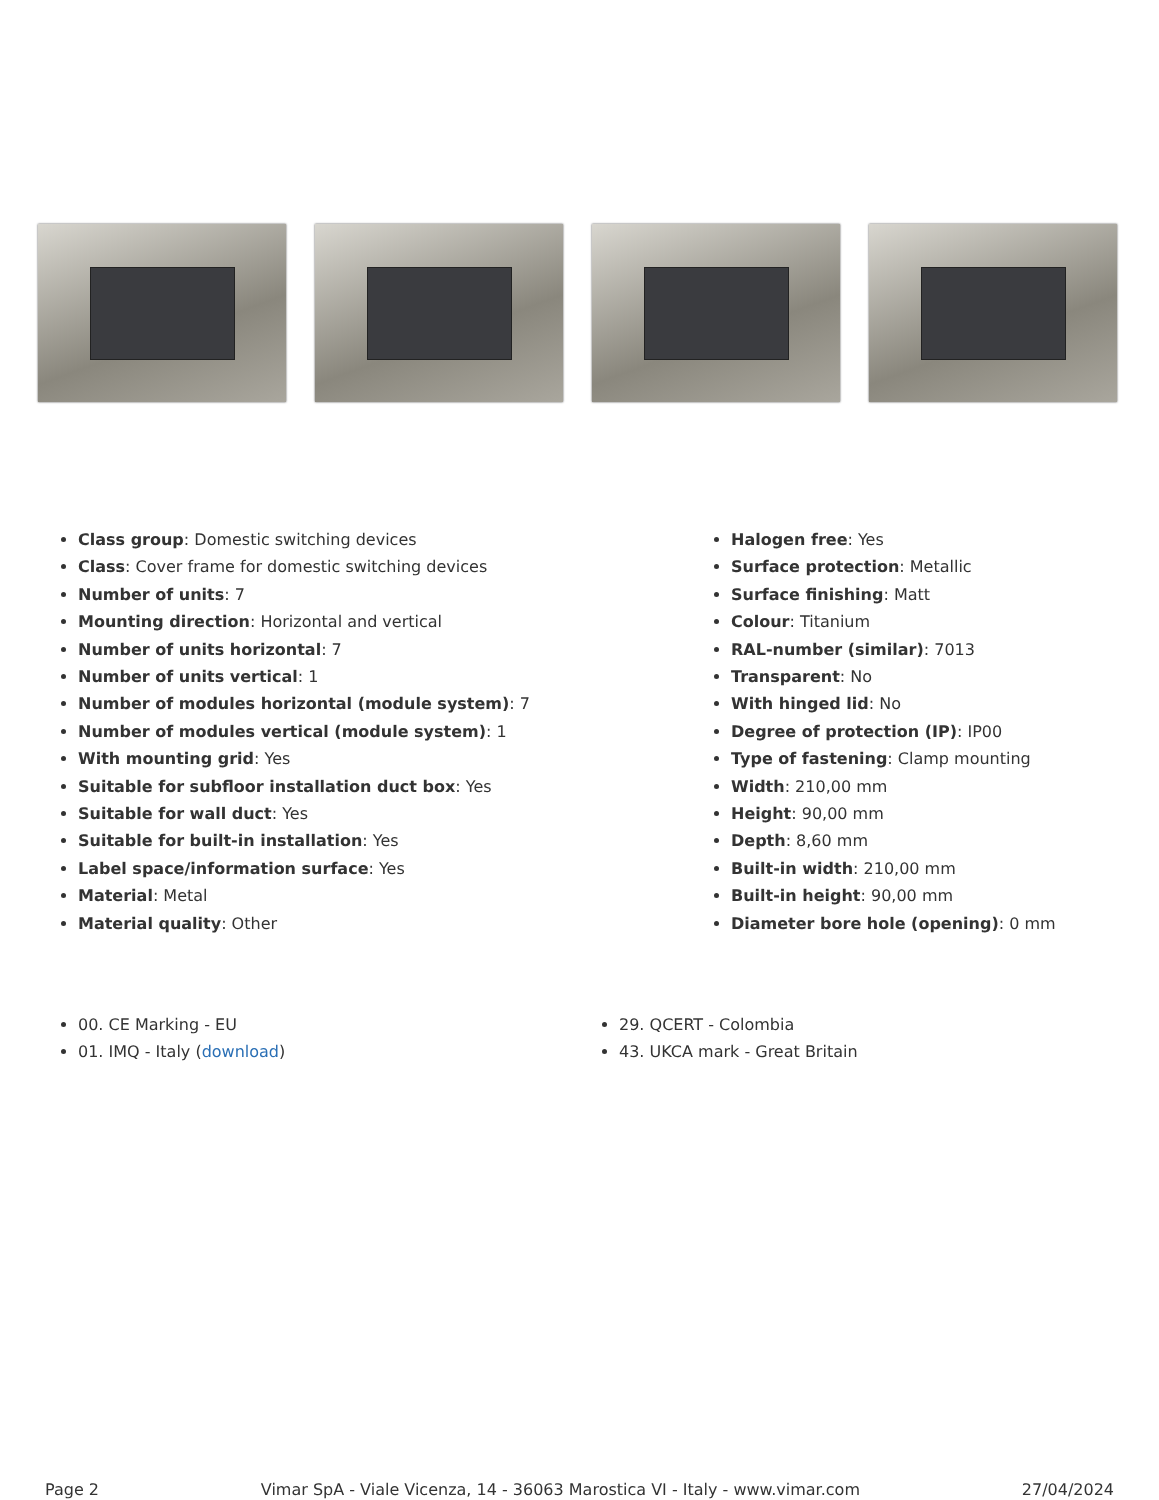Class group: Domestic switching devices
Class: Cover frame for domestic switching devices
Number of units: 7
Mounting direction: Horizontal and vertical
Number of units horizontal: 7
Number of units vertical: 1
Number of modules horizontal (module system): 7
Number of modules vertical (module system): 1
With mounting grid: Yes
Suitable for subfloor installation duct box: Yes
Suitable for wall duct: Yes
Suitable for built-in installation: Yes
Label space/information surface: Yes
Material: Metal
Material quality: Other
Halogen free: Yes
Surface protection: Metallic
Surface finishing: Matt
Colour: Titanium
RAL-number (similar): 7013
Transparent: No
With hinged lid: No
Degree of protection (IP): IP00
Type of fastening: Clamp mounting
Width: 210,00 mm
Height: 90,00 mm
Depth: 8,60 mm
Built-in width: 210,00 mm
Built-in height: 90,00 mm
Diameter bore hole (opening): 0 mm
00. CE Marking - EU
01. IMQ - Italy (download)
29. QCERT - Colombia
43. UKCA mark - Great Britain
Page 2 Vimar SpA - Viale Vicenza, 14 - 36063 Marostica VI - Italy - www.vimar.com 27/04/2024